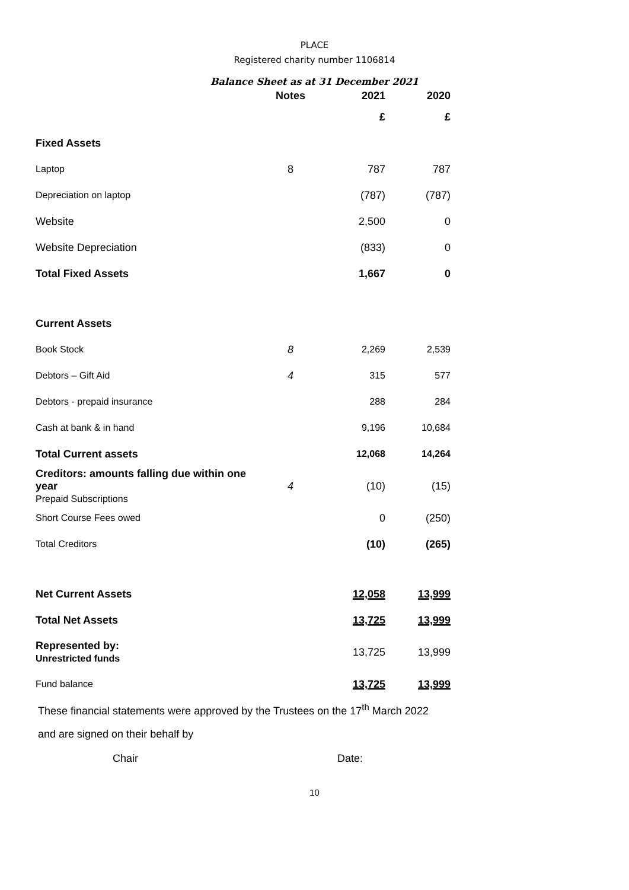PLACE
Registered charity number 1106814
Balance Sheet as at 31 December 2021
| | Notes | 2021 | 2020 |
| --- | --- | --- | --- |
| | | £ | £ |
| Fixed Assets | | | |
| Laptop | 8 | 787 | 787 |
| Depreciation on laptop | | (787) | (787) |
| Website | | 2,500 | 0 |
| Website Depreciation | | (833) | 0 |
| Total Fixed Assets | | 1,667 | 0 |
| Current Assets | | | |
| Book Stock | 8 | 2,269 | 2,539 |
| Debtors – Gift Aid | 4 | 315 | 577 |
| Debtors - prepaid insurance | | 288 | 284 |
| Cash at bank & in hand | | 9,196 | 10,684 |
| Total Current assets | | 12,068 | 14,264 |
| Creditors: amounts falling due within one year Prepaid Subscriptions | 4 | (10) | (15) |
| Short Course Fees owed | | 0 | (250) |
| Total Creditors | | (10) | (265) |
| Net Current Assets | | 12,058 | 13,999 |
| Total Net Assets | | 13,725 | 13,999 |
| Represented by: Unrestricted funds | | 13,725 | 13,999 |
| Fund balance | | 13,725 | 13,999 |
These financial statements were approved by the Trustees on the 17<sup>th</sup> March 2022
and are signed on their behalf by
Chair Date:
10